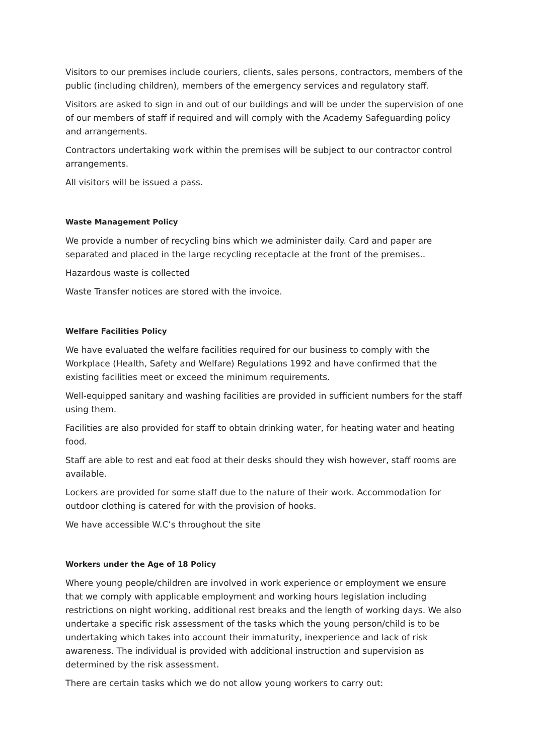Visitors to our premises include couriers, clients, sales persons, contractors, members of the public (including children), members of the emergency services and regulatory staff.
Visitors are asked to sign in and out of our buildings and will be under the supervision of one of our members of staff if required and will comply with the Academy Safeguarding policy and arrangements.
Contractors undertaking work within the premises will be subject to our contractor control arrangements.
All visitors will be issued a pass.
Waste Management Policy
We provide a number of recycling bins which we administer daily. Card and paper are separated and placed in the large recycling receptacle at the front of the premises..
Hazardous waste is collected
Waste Transfer notices are stored with the invoice.
Welfare Facilities Policy
We have evaluated the welfare facilities required for our business to comply with the Workplace (Health, Safety and Welfare) Regulations 1992 and have confirmed that the existing facilities meet or exceed the minimum requirements.
Well-equipped sanitary and washing facilities are provided in sufficient numbers for the staff using them.
Facilities are also provided for staff to obtain drinking water, for heating water and heating food.
Staff are able to rest and eat food at their desks should they wish however, staff rooms are available.
Lockers are provided for some staff due to the nature of their work. Accommodation for outdoor clothing is catered for with the provision of hooks.
We have accessible W.C’s throughout the site
Workers under the Age of 18 Policy
Where young people/children are involved in work experience or employment we ensure that we comply with applicable employment and working hours legislation including restrictions on night working, additional rest breaks and the length of working days. We also undertake a specific risk assessment of the tasks which the young person/child is to be undertaking which takes into account their immaturity, inexperience and lack of risk awareness. The individual is provided with additional instruction and supervision as determined by the risk assessment.
There are certain tasks which we do not allow young workers to carry out: